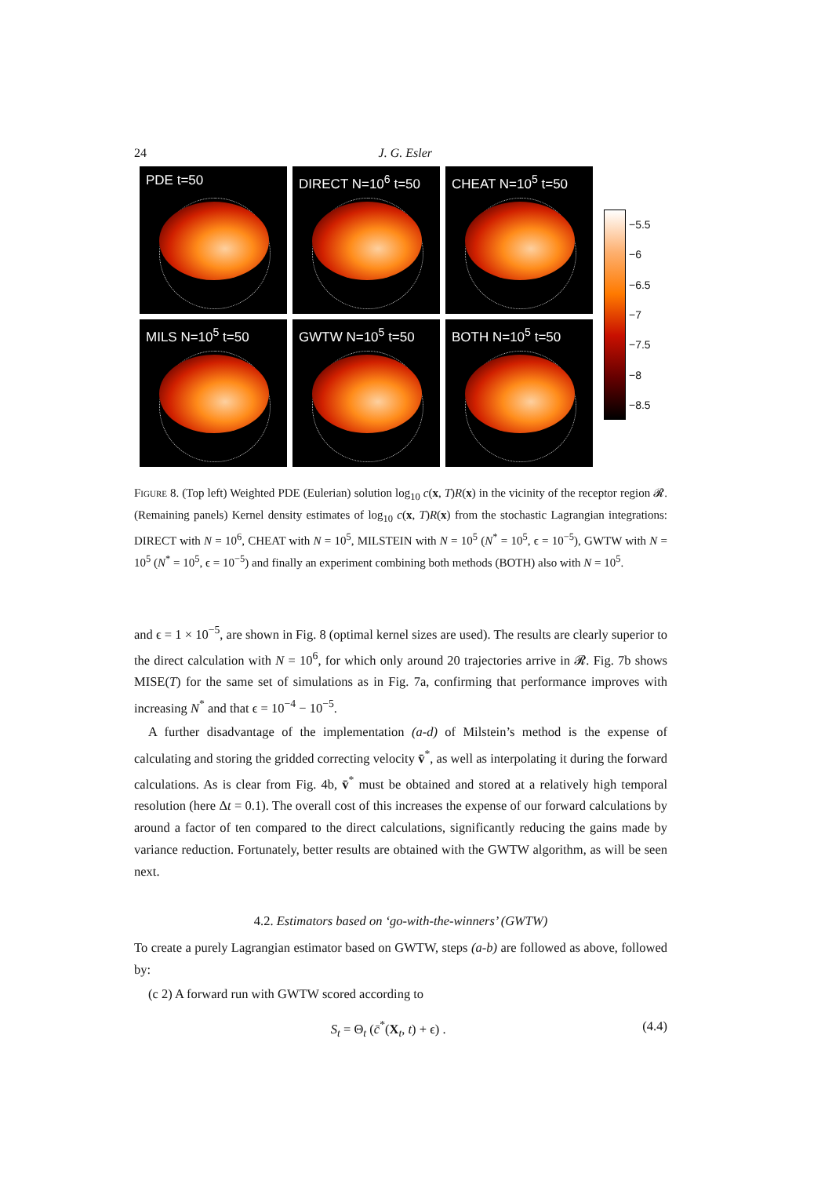24 J. G. Esler
PDE t=50
DIRECT N=10<sup>6</sup> t=50
CHEAT N=10<sup>5</sup> t=50
MILS N=10<sup>5</sup> t=50
GWTW N=10<sup>5</sup> t=50
BOTH N=10<sup>5</sup> t=50
−5.5
−6
−6.5
−7
−7.5
−8
−8.5
Figure 8. (Top left) Weighted PDE (Eulerian) solution log<sub>10</sub> c(x, T)R(x) in the vicinity of the receptor region 𝓡. (Remaining panels) Kernel density estimates of log<sub>10</sub> c(x, T)R(x) from the stochastic Lagrangian integrations: DIRECT with N = 10<sup>6</sup>, CHEAT with N = 10<sup>5</sup>, MILSTEIN with N = 10<sup>5</sup> (N<sup>*</sup> = 10<sup>5</sup>, ϵ = 10<sup>−5</sup>), GWTW with N = 10<sup>5</sup> (N<sup>*</sup> = 10<sup>5</sup>, ϵ = 10<sup>−5</sup>) and finally an experiment combining both methods (BOTH) also with N = 10<sup>5</sup>.
and ϵ = 1 × 10<sup>−5</sup>, are shown in Fig. 8 (optimal kernel sizes are used). The results are clearly superior to the direct calculation with N = 10<sup>6</sup>, for which only around 20 trajectories arrive in 𝓡. Fig. 7b shows MISE(T) for the same set of simulations as in Fig. 7a, confirming that performance improves with increasing N<sup>*</sup> and that ϵ = 10<sup>−4</sup> − 10<sup>−5</sup>.
A further disadvantage of the implementation (a-d) of Milstein’s method is the expense of calculating and storing the gridded correcting velocity v̄<sup>*</sup>, as well as interpolating it during the forward calculations. As is clear from Fig. 4b, v̄<sup>*</sup> must be obtained and stored at a relatively high temporal resolution (here Δt = 0.1). The overall cost of this increases the expense of our forward calculations by around a factor of ten compared to the direct calculations, significantly reducing the gains made by variance reduction. Fortunately, better results are obtained with the GWTW algorithm, as will be seen next.
4.2. Estimators based on ‘go-with-the-winners’ (GWTW)
To create a purely Lagrangian estimator based on GWTW, steps (a-b) are followed as above, followed by:
(c 2) A forward run with GWTW scored according to
S<sub>t</sub> = Θ<sub>t</sub> (c̄<sup>*</sup>(X<sub>t</sub>, t) + ϵ) . (4.4)